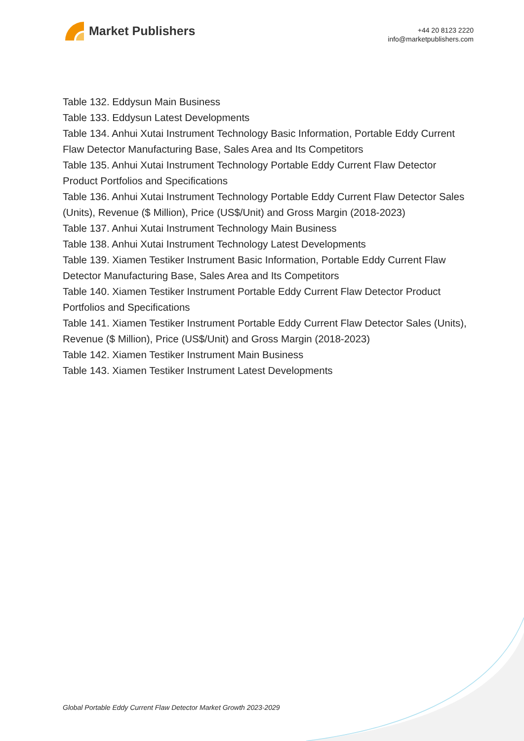Market Publishers
+44 20 8123 2220
info@marketpublishers.com
Table 132. Eddysun Main Business
Table 133. Eddysun Latest Developments
Table 134. Anhui Xutai Instrument Technology Basic Information, Portable Eddy Current Flaw Detector Manufacturing Base, Sales Area and Its Competitors
Table 135. Anhui Xutai Instrument Technology Portable Eddy Current Flaw Detector Product Portfolios and Specifications
Table 136. Anhui Xutai Instrument Technology Portable Eddy Current Flaw Detector Sales (Units), Revenue ($ Million), Price (US$/Unit) and Gross Margin (2018-2023)
Table 137. Anhui Xutai Instrument Technology Main Business
Table 138. Anhui Xutai Instrument Technology Latest Developments
Table 139. Xiamen Testiker Instrument Basic Information, Portable Eddy Current Flaw Detector Manufacturing Base, Sales Area and Its Competitors
Table 140. Xiamen Testiker Instrument Portable Eddy Current Flaw Detector Product Portfolios and Specifications
Table 141. Xiamen Testiker Instrument Portable Eddy Current Flaw Detector Sales (Units), Revenue ($ Million), Price (US$/Unit) and Gross Margin (2018-2023)
Table 142. Xiamen Testiker Instrument Main Business
Table 143. Xiamen Testiker Instrument Latest Developments
Global Portable Eddy Current Flaw Detector Market Growth 2023-2029